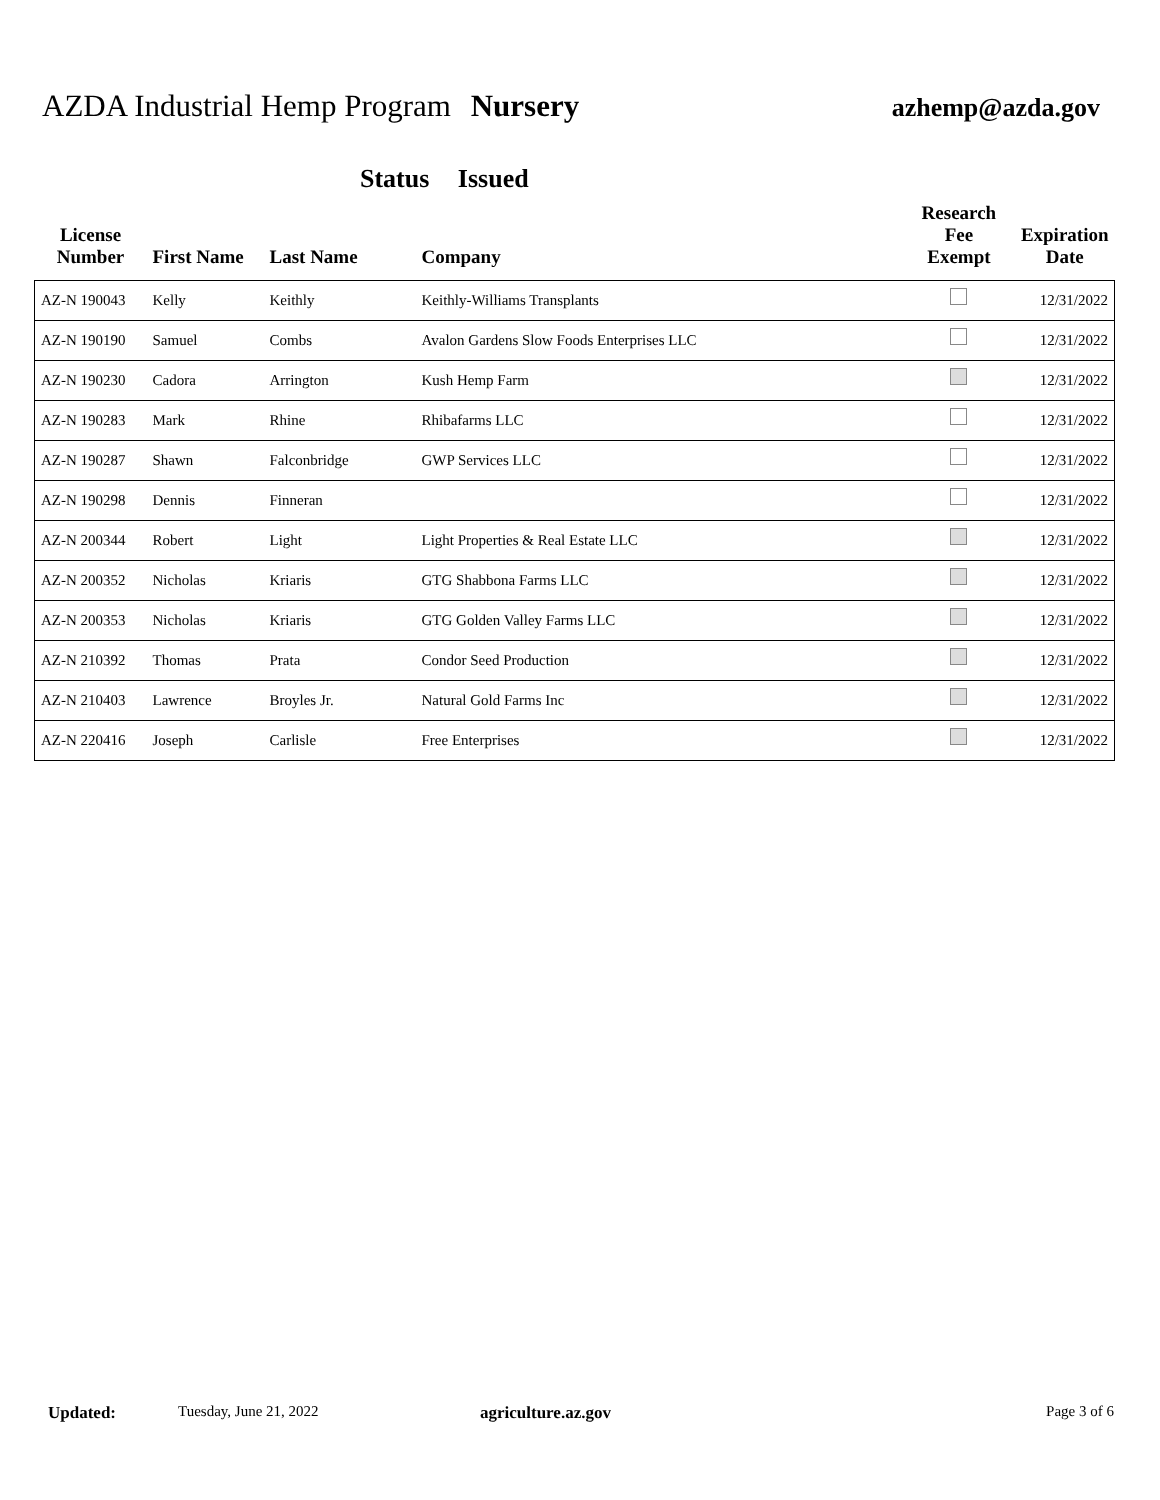AZDA Industrial Hemp Program Nursery
azhemp@azda.gov
Status Issued
| License Number | First Name | Last Name | Company | Research Fee Exempt | Expiration Date |
| --- | --- | --- | --- | --- | --- |
| AZ-N 190043 | Kelly | Keithly | Keithly-Williams Transplants | | 12/31/2022 |
| AZ-N 190190 | Samuel | Combs | Avalon Gardens Slow Foods Enterprises LLC | | 12/31/2022 |
| AZ-N 190230 | Cadora | Arrington | Kush Hemp Farm | | 12/31/2022 |
| AZ-N 190283 | Mark | Rhine | Rhibafarms LLC | | 12/31/2022 |
| AZ-N 190287 | Shawn | Falconbridge | GWP Services LLC | | 12/31/2022 |
| AZ-N 190298 | Dennis | Finneran | | | 12/31/2022 |
| AZ-N 200344 | Robert | Light | Light Properties & Real Estate LLC | | 12/31/2022 |
| AZ-N 200352 | Nicholas | Kriaris | GTG Shabbona Farms LLC | | 12/31/2022 |
| AZ-N 200353 | Nicholas | Kriaris | GTG Golden Valley Farms LLC | | 12/31/2022 |
| AZ-N 210392 | Thomas | Prata | Condor Seed Production | | 12/31/2022 |
| AZ-N 210403 | Lawrence | Broyles Jr. | Natural Gold Farms Inc | | 12/31/2022 |
| AZ-N 220416 | Joseph | Carlisle | Free Enterprises | | 12/31/2022 |
Updated: Tuesday, June 21, 2022 agriculture.az.gov Page 3 of 6